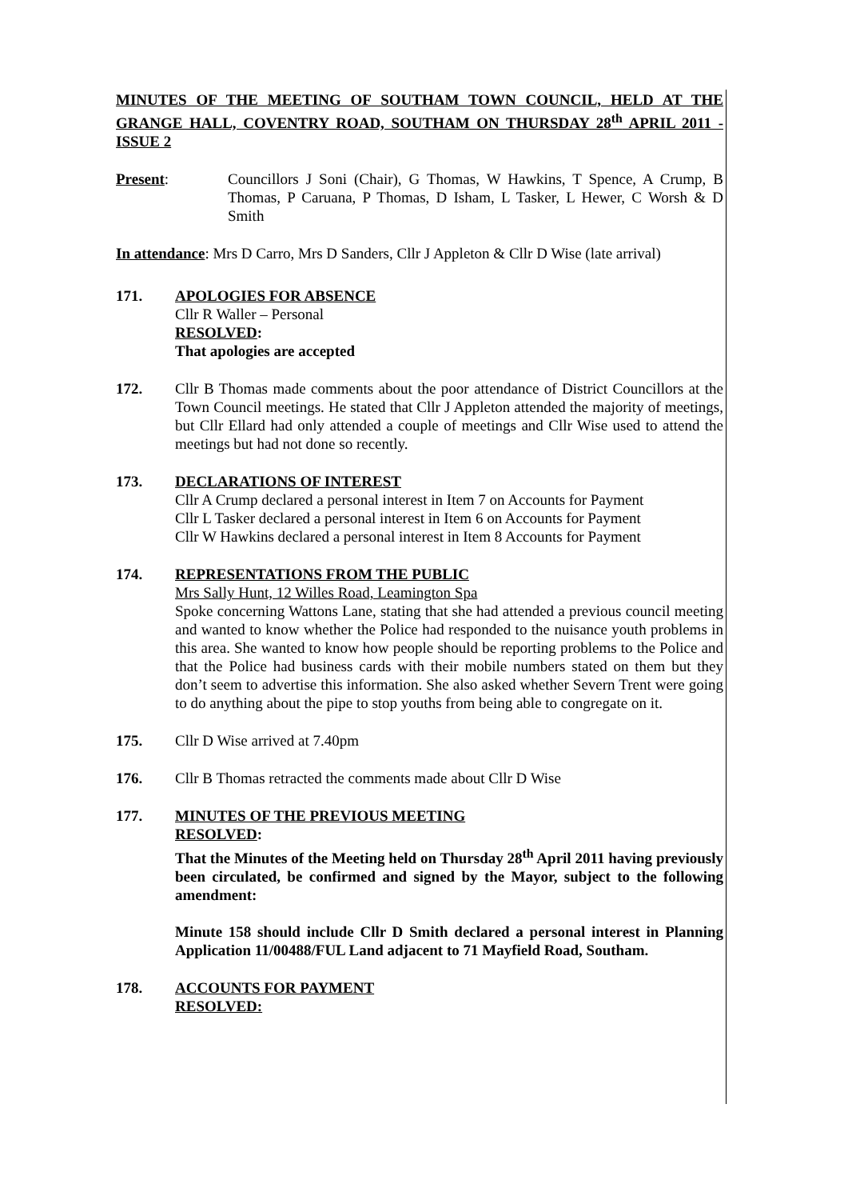MINUTES OF THE MEETING OF SOUTHAM TOWN COUNCIL, HELD AT THE GRANGE HALL, COVENTRY ROAD, SOUTHAM ON THURSDAY 28<sup>th</sup> APRIL 2011 - ISSUE 2
Present: Councillors J Soni (Chair), G Thomas, W Hawkins, T Spence, A Crump, B Thomas, P Caruana, P Thomas, D Isham, L Tasker, L Hewer, C Worsh & D Smith
In attendance: Mrs D Carro, Mrs D Sanders, Cllr J Appleton & Cllr D Wise (late arrival)
171. APOLOGIES FOR ABSENCE
Cllr R Waller – Personal
RESOLVED:
That apologies are accepted
172. Cllr B Thomas made comments about the poor attendance of District Councillors at the Town Council meetings. He stated that Cllr J Appleton attended the majority of meetings, but Cllr Ellard had only attended a couple of meetings and Cllr Wise used to attend the meetings but had not done so recently.
173. DECLARATIONS OF INTEREST
Cllr A Crump declared a personal interest in Item 7 on Accounts for Payment
Cllr L Tasker declared a personal interest in Item 6 on Accounts for Payment
Cllr W Hawkins declared a personal interest in Item 8 Accounts for Payment
174. REPRESENTATIONS FROM THE PUBLIC
Mrs Sally Hunt, 12 Willes Road, Leamington Spa
Spoke concerning Wattons Lane, stating that she had attended a previous council meeting and wanted to know whether the Police had responded to the nuisance youth problems in this area. She wanted to know how people should be reporting problems to the Police and that the Police had business cards with their mobile numbers stated on them but they don’t seem to advertise this information. She also asked whether Severn Trent were going to do anything about the pipe to stop youths from being able to congregate on it.
175. Cllr D Wise arrived at 7.40pm
176. Cllr B Thomas retracted the comments made about Cllr D Wise
177. MINUTES OF THE PREVIOUS MEETING
RESOLVED:
That the Minutes of the Meeting held on Thursday 28<sup>th</sup> April 2011 having previously been circulated, be confirmed and signed by the Mayor, subject to the following amendment:
Minute 158 should include Cllr D Smith declared a personal interest in Planning Application 11/00488/FUL Land adjacent to 71 Mayfield Road, Southam.
178. ACCOUNTS FOR PAYMENT
RESOLVED: